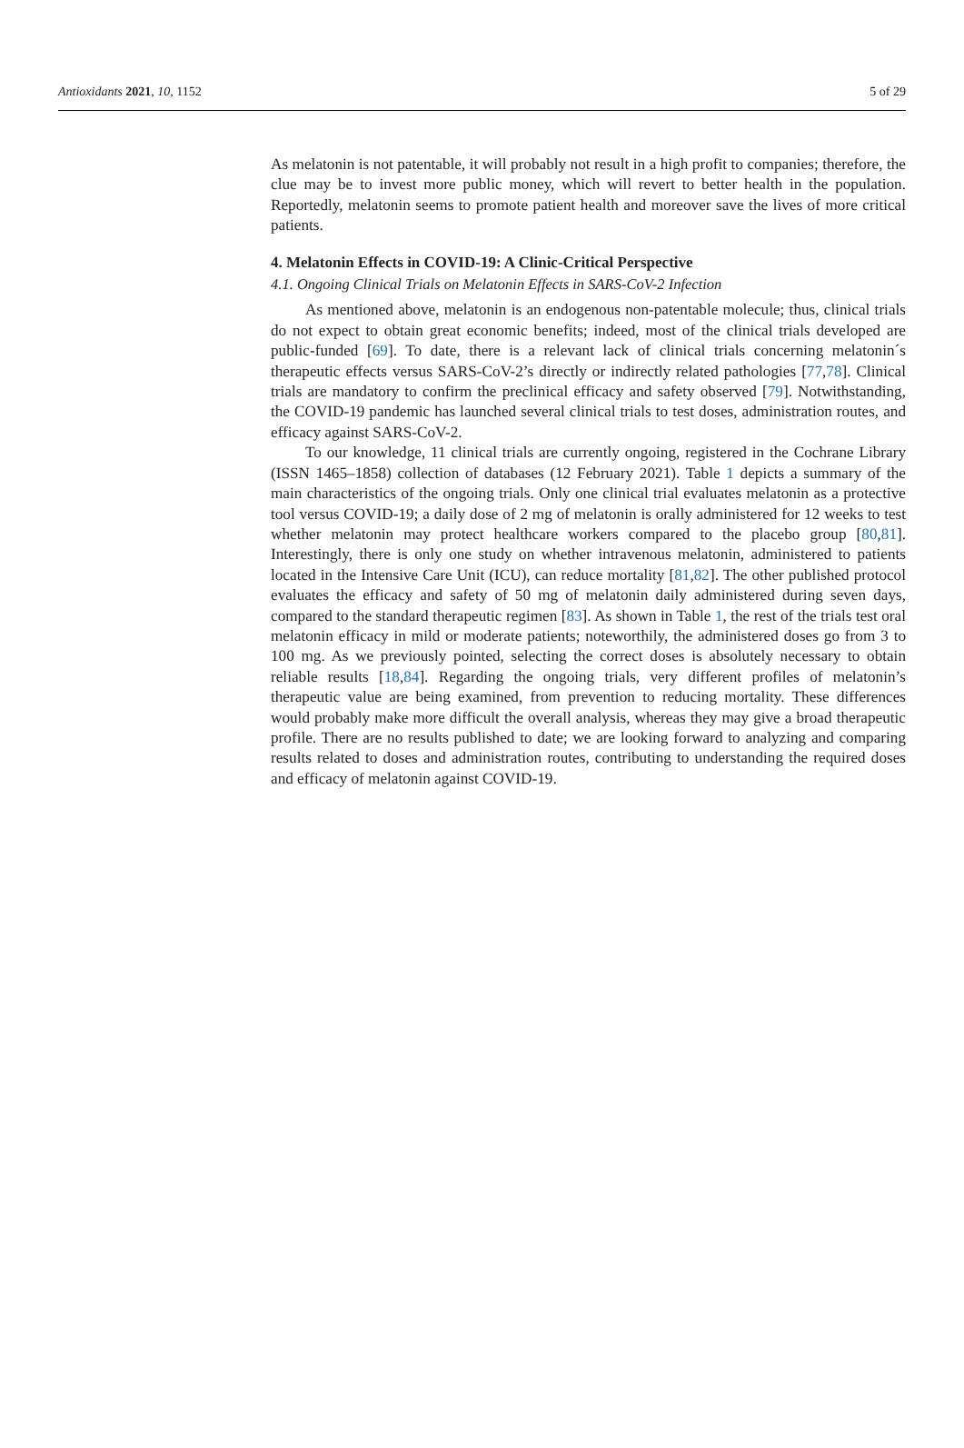Antioxidants 2021, 10, 1152 5 of 29
As melatonin is not patentable, it will probably not result in a high profit to companies; therefore, the clue may be to invest more public money, which will revert to better health in the population. Reportedly, melatonin seems to promote patient health and moreover save the lives of more critical patients.
4. Melatonin Effects in COVID-19: A Clinic-Critical Perspective
4.1. Ongoing Clinical Trials on Melatonin Effects in SARS-CoV-2 Infection
As mentioned above, melatonin is an endogenous non-patentable molecule; thus, clinical trials do not expect to obtain great economic benefits; indeed, most of the clinical trials developed are public-funded [69]. To date, there is a relevant lack of clinical trials concerning melatonin´s therapeutic effects versus SARS-CoV-2’s directly or indirectly related pathologies [77,78]. Clinical trials are mandatory to confirm the preclinical efficacy and safety observed [79]. Notwithstanding, the COVID-19 pandemic has launched several clinical trials to test doses, administration routes, and efficacy against SARS-CoV-2.
To our knowledge, 11 clinical trials are currently ongoing, registered in the Cochrane Library (ISSN 1465–1858) collection of databases (12 February 2021). Table 1 depicts a summary of the main characteristics of the ongoing trials. Only one clinical trial evaluates melatonin as a protective tool versus COVID-19; a daily dose of 2 mg of melatonin is orally administered for 12 weeks to test whether melatonin may protect healthcare workers compared to the placebo group [80,81]. Interestingly, there is only one study on whether intravenous melatonin, administered to patients located in the Intensive Care Unit (ICU), can reduce mortality [81,82]. The other published protocol evaluates the efficacy and safety of 50 mg of melatonin daily administered during seven days, compared to the standard therapeutic regimen [83]. As shown in Table 1, the rest of the trials test oral melatonin efficacy in mild or moderate patients; noteworthily, the administered doses go from 3 to 100 mg. As we previously pointed, selecting the correct doses is absolutely necessary to obtain reliable results [18,84]. Regarding the ongoing trials, very different profiles of melatonin’s therapeutic value are being examined, from prevention to reducing mortality. These differences would probably make more difficult the overall analysis, whereas they may give a broad therapeutic profile. There are no results published to date; we are looking forward to analyzing and comparing results related to doses and administration routes, contributing to understanding the required doses and efficacy of melatonin against COVID-19.